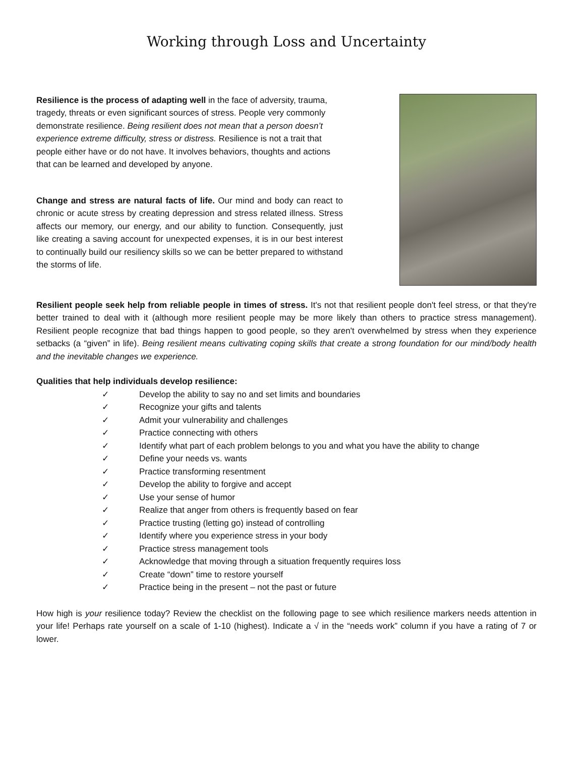Working through Loss and Uncertainty
Resilience is the process of adapting well in the face of adversity, trauma, tragedy, threats or even significant sources of stress. People very commonly demonstrate resilience. Being resilient does not mean that a person doesn’t experience extreme difficulty, stress or distress. Resilience is not a trait that people either have or do not have. It involves behaviors, thoughts and actions that can be learned and developed by anyone.
Change and stress are natural facts of life. Our mind and body can react to chronic or acute stress by creating depression and stress related illness. Stress affects our memory, our energy, and our ability to function. Consequently, just like creating a saving account for unexpected expenses, it is in our best interest to continually build our resiliency skills so we can be better prepared to withstand the storms of life.
Resilient people seek help from reliable people in times of stress. It's not that resilient people don't feel stress, or that they're better trained to deal with it (although more resilient people may be more likely than others to practice stress management). Resilient people recognize that bad things happen to good people, so they aren't overwhelmed by stress when they experience setbacks (a “given” in life). Being resilient means cultivating coping skills that create a strong foundation for our mind/body health and the inevitable changes we experience.
Qualities that help individuals develop resilience:
✓ Develop the ability to say no and set limits and boundaries
✓ Recognize your gifts and talents
✓ Admit your vulnerability and challenges
✓ Practice connecting with others
✓ Identify what part of each problem belongs to you and what you have the ability to change
✓ Define your needs vs. wants
✓ Practice transforming resentment
✓ Develop the ability to forgive and accept
✓ Use your sense of humor
✓ Realize that anger from others is frequently based on fear
✓ Practice trusting (letting go) instead of controlling
✓ Identify where you experience stress in your body
✓ Practice stress management tools
✓ Acknowledge that moving through a situation frequently requires loss
✓ Create “down” time to restore yourself
✓ Practice being in the present – not the past or future
How high is your resilience today? Review the checklist on the following page to see which resilience markers needs attention in your life! Perhaps rate yourself on a scale of 1-10 (highest). Indicate a √ in the “needs work” column if you have a rating of 7 or lower.